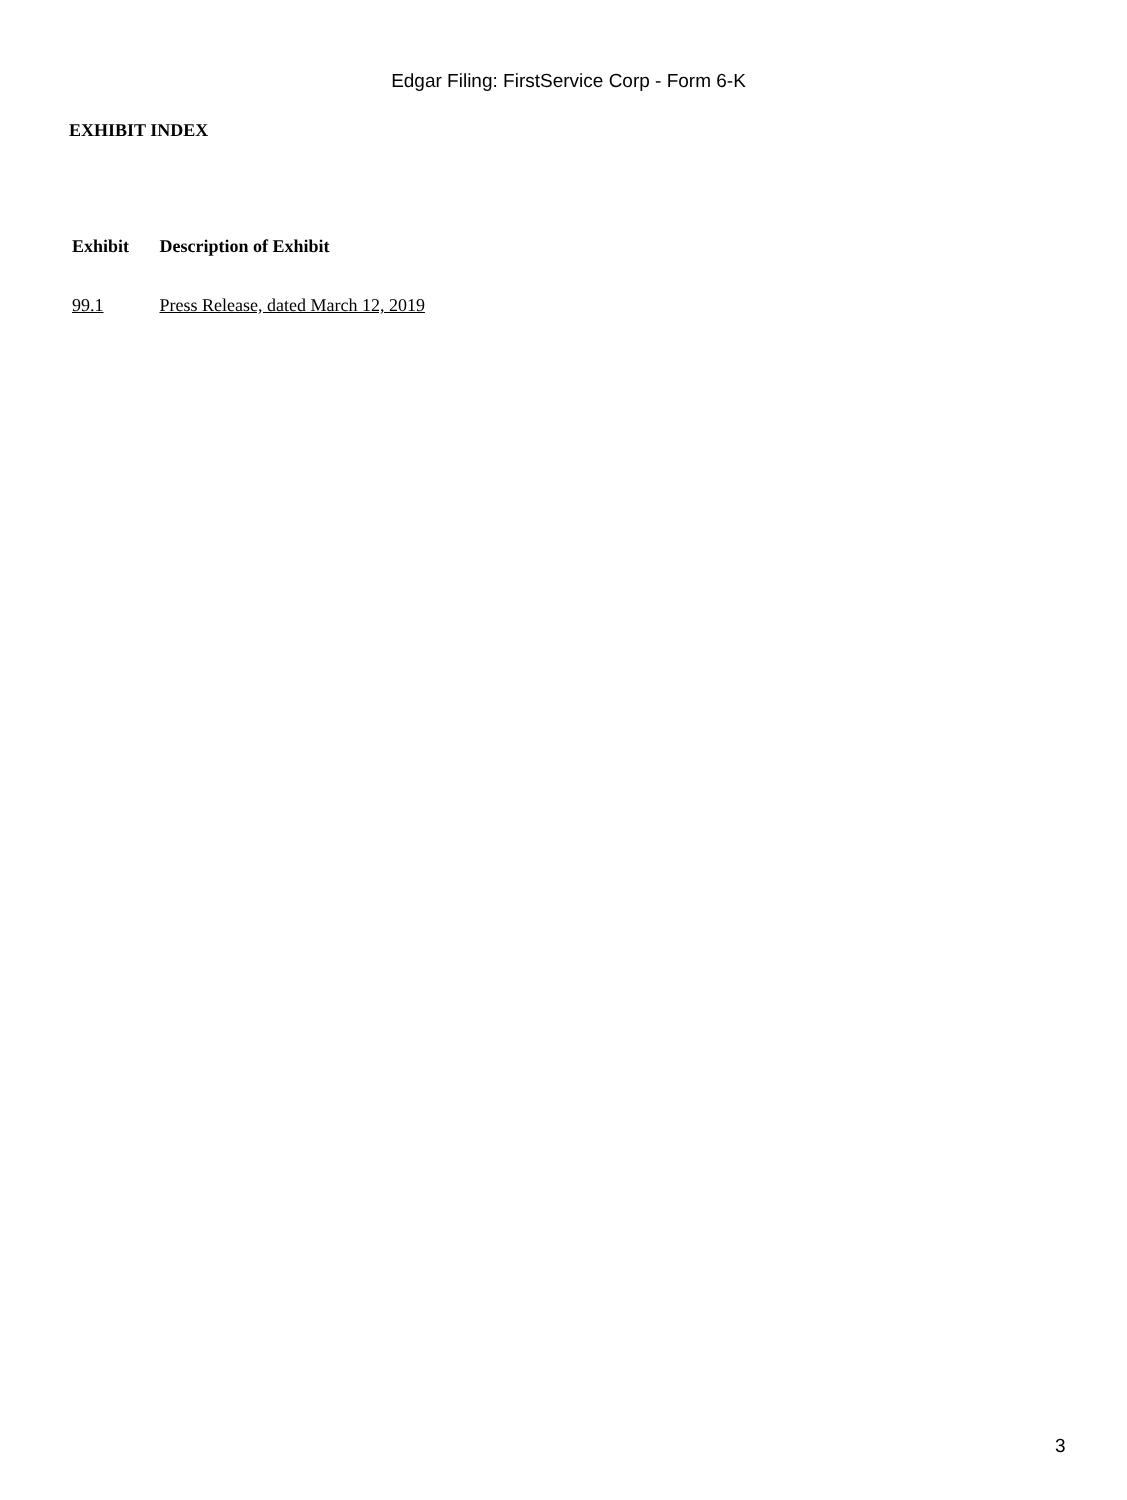Edgar Filing: FirstService Corp - Form 6-K
EXHIBIT INDEX
| Exhibit | Description of Exhibit |
| --- | --- |
| 99.1 | Press Release, dated March 12, 2019 |
3